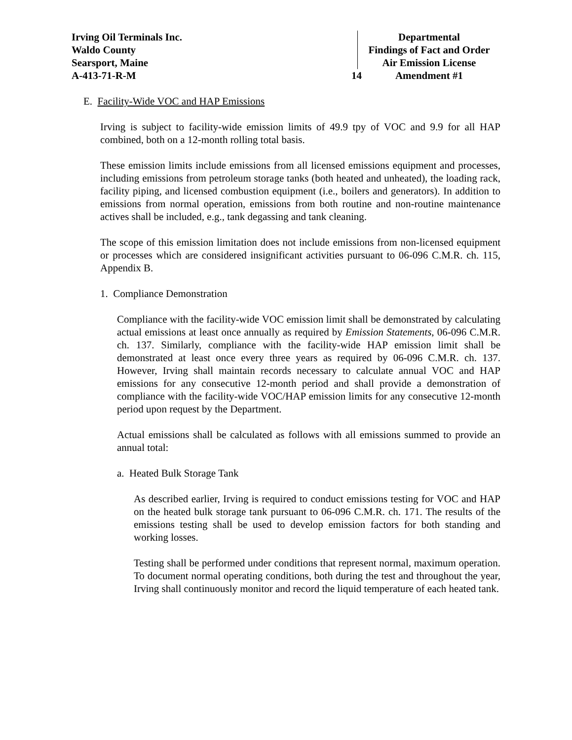Irving Oil Terminals Inc.
Waldo County
Searsport, Maine
A-413-71-R-M
14 Departmental
Findings of Fact and Order
Air Emission License
Amendment #1
E. Facility-Wide VOC and HAP Emissions
Irving is subject to facility-wide emission limits of 49.9 tpy of VOC and 9.9 for all HAP combined, both on a 12-month rolling total basis.
These emission limits include emissions from all licensed emissions equipment and processes, including emissions from petroleum storage tanks (both heated and unheated), the loading rack, facility piping, and licensed combustion equipment (i.e., boilers and generators). In addition to emissions from normal operation, emissions from both routine and non-routine maintenance actives shall be included, e.g., tank degassing and tank cleaning.
The scope of this emission limitation does not include emissions from non-licensed equipment or processes which are considered insignificant activities pursuant to 06-096 C.M.R. ch. 115, Appendix B.
1. Compliance Demonstration
Compliance with the facility-wide VOC emission limit shall be demonstrated by calculating actual emissions at least once annually as required by Emission Statements, 06-096 C.M.R. ch. 137. Similarly, compliance with the facility-wide HAP emission limit shall be demonstrated at least once every three years as required by 06-096 C.M.R. ch. 137. However, Irving shall maintain records necessary to calculate annual VOC and HAP emissions for any consecutive 12-month period and shall provide a demonstration of compliance with the facility-wide VOC/HAP emission limits for any consecutive 12-month period upon request by the Department.
Actual emissions shall be calculated as follows with all emissions summed to provide an annual total:
a. Heated Bulk Storage Tank
As described earlier, Irving is required to conduct emissions testing for VOC and HAP on the heated bulk storage tank pursuant to 06-096 C.M.R. ch. 171. The results of the emissions testing shall be used to develop emission factors for both standing and working losses.
Testing shall be performed under conditions that represent normal, maximum operation. To document normal operating conditions, both during the test and throughout the year, Irving shall continuously monitor and record the liquid temperature of each heated tank.